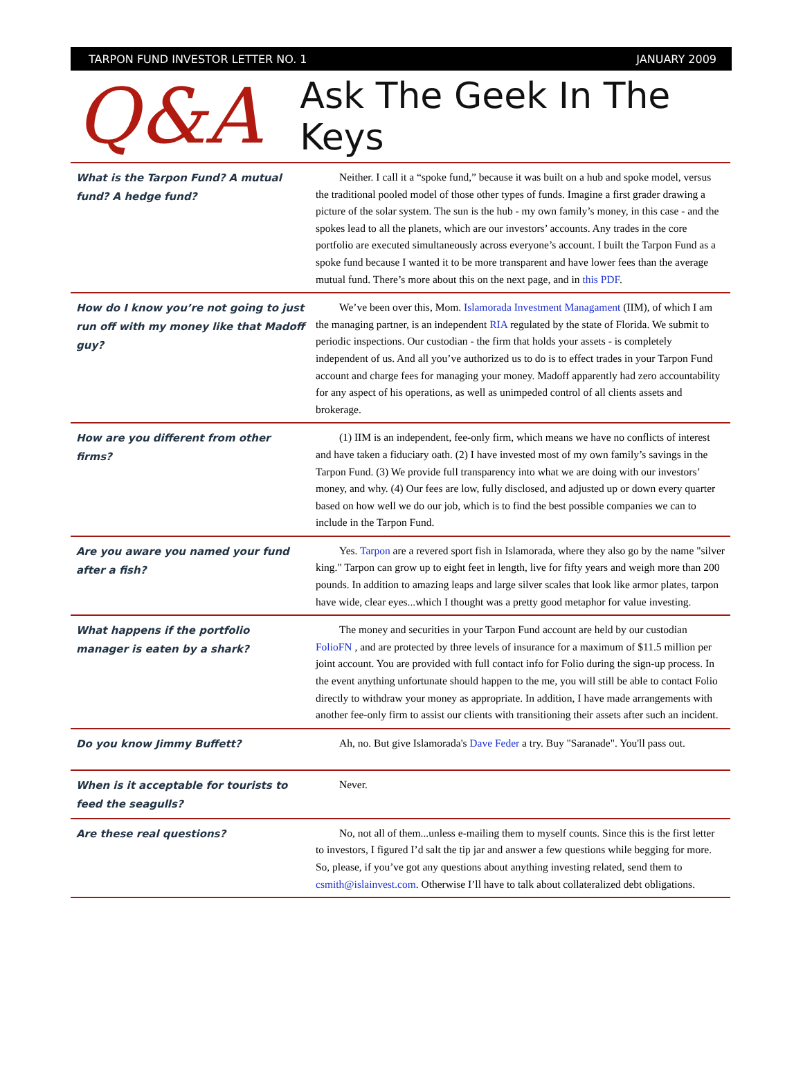TARPON FUND INVESTOR LETTER NO. 1 JANUARY 2009
Q&A
Ask The Geek In The Keys
| What is the Tarpon Fund? A mutual fund? A hedge fund? | Neither. I call it a “spoke fund,” because it was built on a hub and spoke model, versus the traditional pooled model of those other types of funds. Imagine a first grader drawing a picture of the solar system. The sun is the hub - my own family’s money, in this case - and the spokes lead to all the planets, which are our investors’ accounts. Any trades in the core portfolio are executed simultaneously across everyone’s account. I built the Tarpon Fund as a spoke fund because I wanted it to be more transparent and have lower fees than the average mutual fund. There’s more about this on the next page, and in this PDF . |
| How do I know you’re not going to just run off with my money like that Madoff guy? | We’ve been over this, Mom. Islamorada Investment Managament (IIM), of which I am the managing partner, is an independent RIA regulated by the state of Florida. We submit to periodic inspections. Our custodian - the firm that holds your assets - is completely independent of us. And all you’ve authorized us to do is to effect trades in your Tarpon Fund account and charge fees for managing your money. Madoff apparently had zero accountability for any aspect of his operations, as well as unimpeded control of all clients assets and brokerage. |
| How are you different from other firms? | (1) IIM is an independent, fee-only firm, which means we have no conflicts of interest and have taken a fiduciary oath. (2) I have invested most of my own family’s savings in the Tarpon Fund. (3) We provide full transparency into what we are doing with our investors’ money, and why. (4) Our fees are low, fully disclosed, and adjusted up or down every quarter based on how well we do our job, which is to find the best possible companies we can to include in the Tarpon Fund. |
| Are you aware you named your fund after a fish? | Yes. Tarpon are a revered sport fish in Islamorada, where they also go by the name "silver king." Tarpon can grow up to eight feet in length, live for fifty years and weigh more than 200 pounds. In addition to amazing leaps and large silver scales that look like armor plates, tarpon have wide, clear eyes...which I thought was a pretty good metaphor for value investing. |
| What happens if the portfolio manager is eaten by a shark? | The money and securities in your Tarpon Fund account are held by our custodian FolioFN , and are protected by three levels of insurance for a maximum of $11.5 million per joint account. You are provided with full contact info for Folio during the sign-up process. In the event anything unfortunate should happen to the me, you will still be able to contact Folio directly to withdraw your money as appropriate. In addition, I have made arrangements with another fee-only firm to assist our clients with transitioning their assets after such an incident. |
| Do you know Jimmy Buffett? | Ah, no. But give Islamorada's Dave Feder a try. Buy "Saranade". You'll pass out. |
| When is it acceptable for tourists to feed the seagulls? | Never. |
| Are these real questions? | No, not all of them...unless e-mailing them to myself counts. Since this is the first letter to investors, I figured I’d salt the tip jar and answer a few questions while begging for more. So, please, if you’ve got any questions about anything investing related, send them to csmith@islainvest.com . Otherwise I’ll have to talk about collateralized debt obligations. |